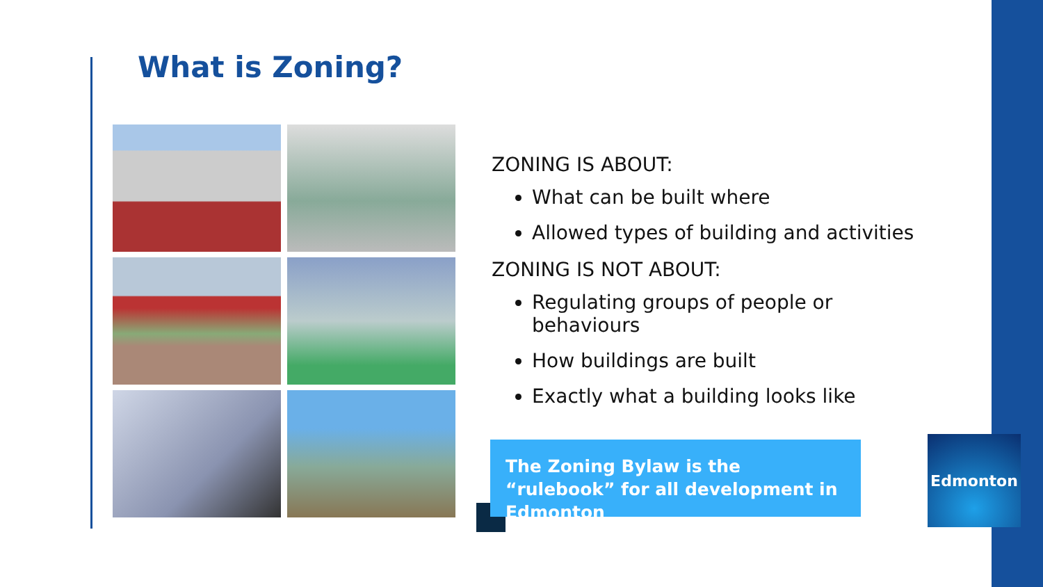What is Zoning?
ZONING IS ABOUT:
What can be built where
Allowed types of building and activities
ZONING IS NOT ABOUT:
Regulating groups of people or behaviours
How buildings are built
Exactly what a building looks like
The Zoning Bylaw is the “rulebook” for all development in Edmonton
Edmonton